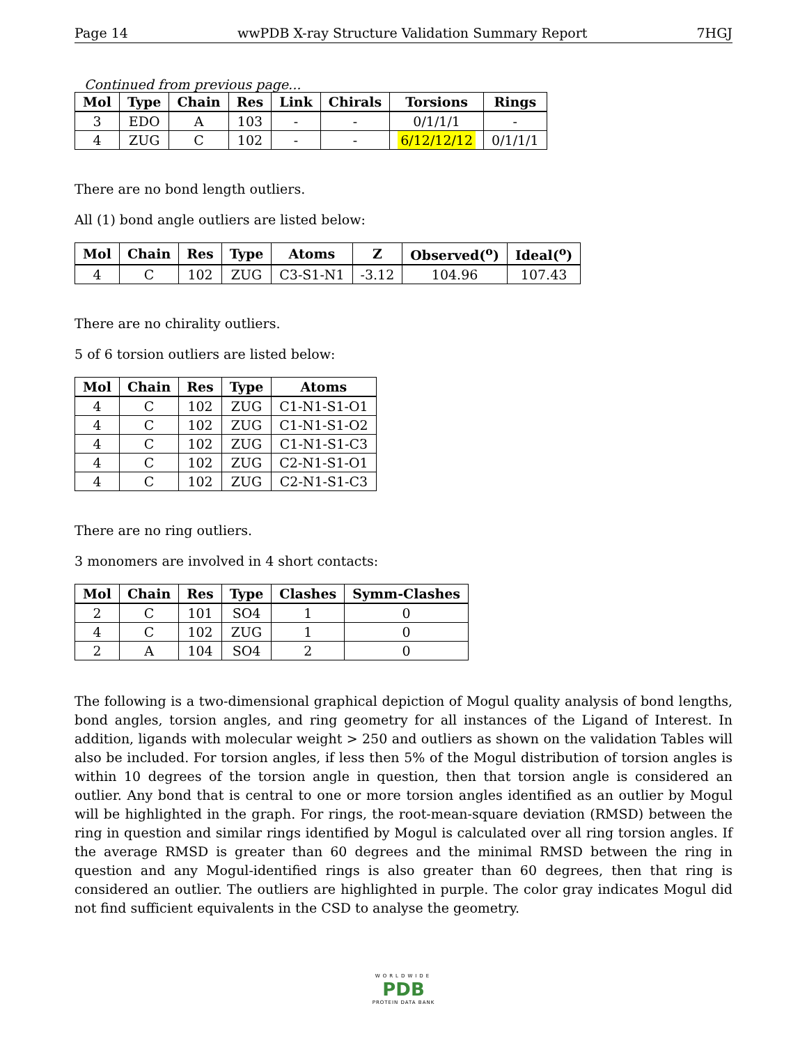Page 14 wwPDB X-ray Structure Validation Summary Report 7HGJ
Continued from previous page...
| Mol | Type | Chain | Res | Link | Chirals | Torsions | Rings |
| --- | --- | --- | --- | --- | --- | --- | --- |
| 3 | EDO | A | 103 | - | - | 0/1/1/1 | - |
| 4 | ZUG | C | 102 | - | - | 6/12/12/12 | 0/1/1/1 |
There are no bond length outliers.
All (1) bond angle outliers are listed below:
| Mol | Chain | Res | Type | Atoms | Z | Observed(<sup>o</sup>) | Ideal(<sup>o</sup>) |
| --- | --- | --- | --- | --- | --- | --- | --- |
| 4 | C | 102 | ZUG | C3-S1-N1 | -3.12 | 104.96 | 107.43 |
There are no chirality outliers.
5 of 6 torsion outliers are listed below:
| Mol | Chain | Res | Type | Atoms |
| --- | --- | --- | --- | --- |
| 4 | C | 102 | ZUG | C1-N1-S1-O1 |
| 4 | C | 102 | ZUG | C1-N1-S1-O2 |
| 4 | C | 102 | ZUG | C1-N1-S1-C3 |
| 4 | C | 102 | ZUG | C2-N1-S1-O1 |
| 4 | C | 102 | ZUG | C2-N1-S1-C3 |
There are no ring outliers.
3 monomers are involved in 4 short contacts:
| Mol | Chain | Res | Type | Clashes | Symm-Clashes |
| --- | --- | --- | --- | --- | --- |
| 2 | C | 101 | SO4 | 1 | 0 |
| 4 | C | 102 | ZUG | 1 | 0 |
| 2 | A | 104 | SO4 | 2 | 0 |
The following is a two-dimensional graphical depiction of Mogul quality analysis of bond lengths, bond angles, torsion angles, and ring geometry for all instances of the Ligand of Interest. In addition, ligands with molecular weight > 250 and outliers as shown on the validation Tables will also be included. For torsion angles, if less then 5% of the Mogul distribution of torsion angles is within 10 degrees of the torsion angle in question, then that torsion angle is considered an outlier. Any bond that is central to one or more torsion angles identified as an outlier by Mogul will be highlighted in the graph. For rings, the root-mean-square deviation (RMSD) between the ring in question and similar rings identified by Mogul is calculated over all ring torsion angles. If the average RMSD is greater than 60 degrees and the minimal RMSD between the ring in question and any Mogul-identified rings is also greater than 60 degrees, then that ring is considered an outlier. The outliers are highlighted in purple. The color gray indicates Mogul did not find sufficient equivalents in the CSD to analyse the geometry.
WORLDWIDE
PDB
PROTEIN DATA BANK